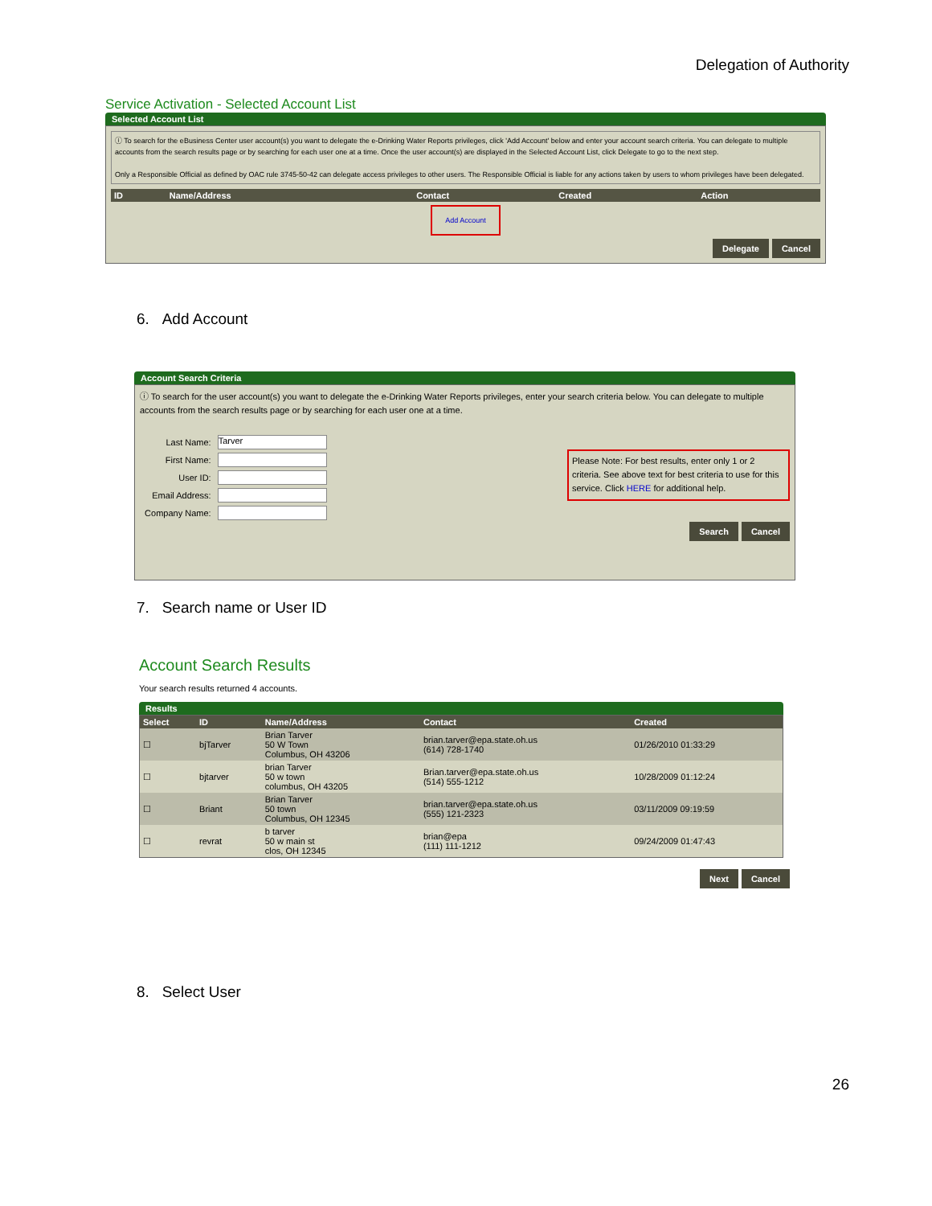Delegation of Authority
Service Activation - Selected Account List
Selected Account List
ⓘ To search for the eBusiness Center user account(s) you want to delegate the e-Drinking Water Reports privileges, click 'Add Account' below and enter your account search criteria. You can delegate to multiple accounts from the search results page or by searching for each user one at a time. Once the user account(s) are displayed in the Selected Account List, click Delegate to go to the next step.
Only a Responsible Official as defined by OAC rule 3745-50-42 can delegate access privileges to other users. The Responsible Official is liable for any actions taken by users to whom privileges have been delegated.
| ID | Name/Address | Contact | Created | Action |
| --- | --- | --- | --- | --- |
Add Account
Delegate Cancel
6. Add Account
Account Search Criteria
ⓘ To search for the user account(s) you want to delegate the e-Drinking Water Reports privileges, enter your search criteria below. You can delegate to multiple accounts from the search results page or by searching for each user one at a time.
| Last Name: | Tarver |
| First Name: | |
| User ID: | |
| Email Address: | |
| Company Name: | |
Please Note: For best results, enter only 1 or 2 criteria. See above text for best criteria to use for this service. Click HERE for additional help.
Search Cancel
7. Search name or User ID
Account Search Results
Your search results returned 4 accounts.
Results
| Select | ID | Name/Address | Contact | Created |
| --- | --- | --- | --- | --- |
| ☐ | bjTarver | Brian Tarver 50 W Town Columbus, OH 43206 | brian.tarver@epa.state.oh.us (614) 728-1740 | 01/26/2010 01:33:29 |
| ☐ | bjtarver | brian Tarver 50 w town columbus, OH 43205 | Brian.tarver@epa.state.oh.us (514) 555-1212 | 10/28/2009 01:12:24 |
| ☐ | Briant | Brian Tarver 50 town Columbus, OH 12345 | brian.tarver@epa.state.oh.us (555) 121-2323 | 03/11/2009 09:19:59 |
| ☐ | revrat | b tarver 50 w main st clos, OH 12345 | brian@epa (111) 111-1212 | 09/24/2009 01:47:43 |
Next Cancel
8. Select User
26